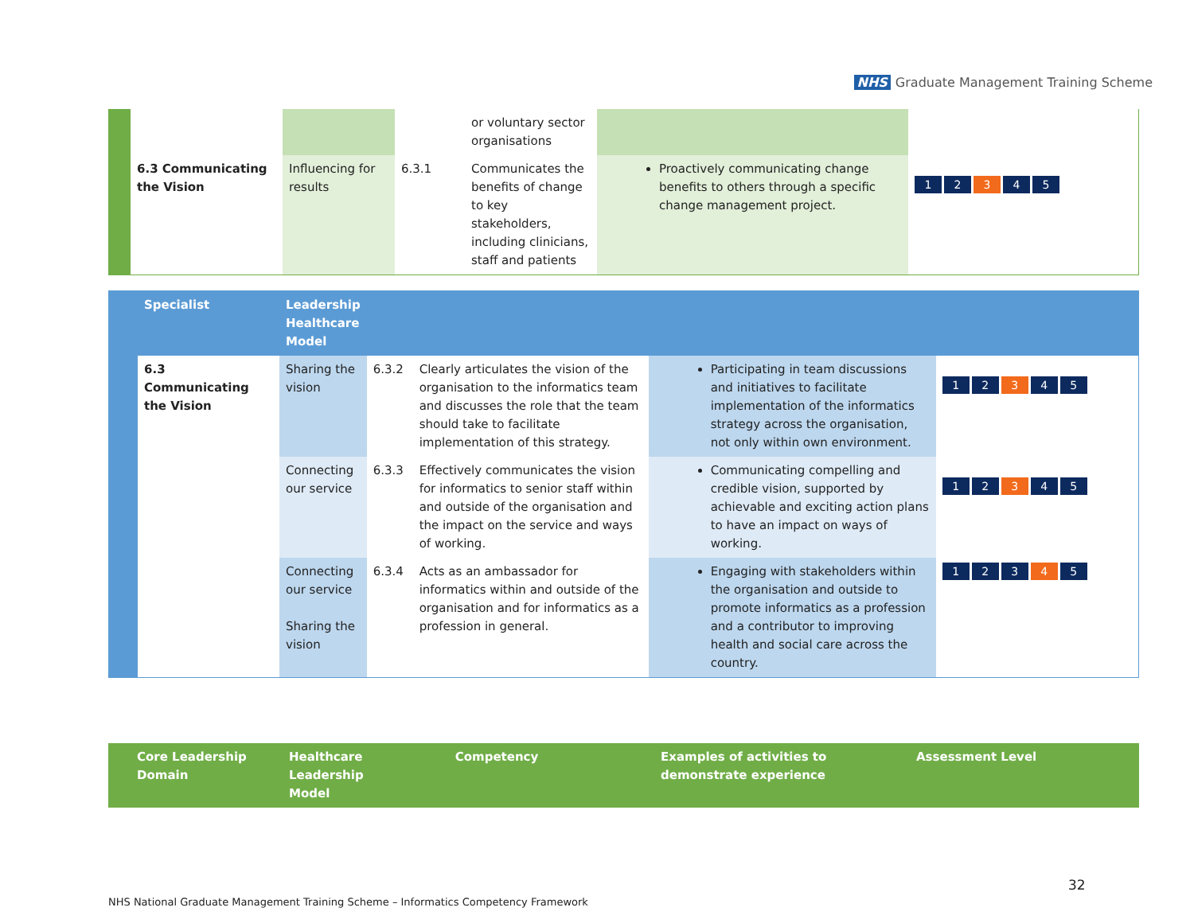NHS Graduate Management Training Scheme
| | | | | or voluntary sector organisations | | |
| | 6.3 Communicating the Vision | Influencing for results | 6.3.1 | Communicates the benefits of change to key stakeholders, including clinicians, staff and patients | Proactively communicating change benefits to others through a specific change management project. | 1 2 3 4 5 |
| | Specialist | Leadership Healthcare Model | | | | |
| --- | --- | --- | --- | --- | --- | --- |
| | 6.3 Communicating the Vision | Sharing the vision | 6.3.2 | Clearly articulates the vision of the organisation to the informatics team and discusses the role that the team should take to facilitate implementation of this strategy. | Participating in team discussions and initiatives to facilitate implementation of the informatics strategy across the organisation, not only within own environment. | 1 2 3 4 5 |
| | | Connecting our service | 6.3.3 | Effectively communicates the vision for informatics to senior staff within and outside of the organisation and the impact on the service and ways of working. | Communicating compelling and credible vision, supported by achievable and exciting action plans to have an impact on ways of working. | 1 2 3 4 5 |
| | | Connecting our service Sharing the vision | 6.3.4 | Acts as an ambassador for informatics within and outside of the organisation and for informatics as a profession in general. | Engaging with stakeholders within the organisation and outside to promote informatics as a profession and a contributor to improving health and social care across the country. | 1 2 3 4 5 |
| | Core Leadership Domain | Healthcare Leadership Model | Competency | Examples of activities to demonstrate experience | Assessment Level |
| --- | --- | --- | --- | --- | --- |
32
NHS National Graduate Management Training Scheme – Informatics Competency Framework